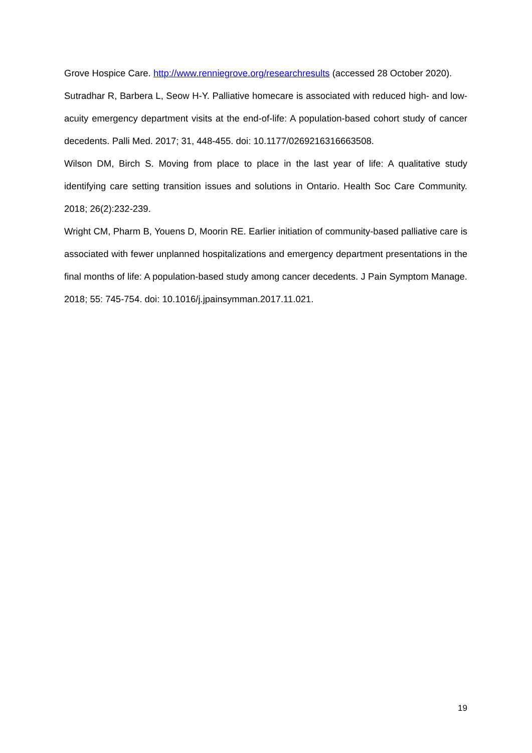Grove Hospice Care. http://www.renniegrove.org/researchresults (accessed 28 October 2020).
Sutradhar R, Barbera L, Seow H-Y. Palliative homecare is associated with reduced high- and low-acuity emergency department visits at the end-of-life: A population-based cohort study of cancer decedents. Palli Med. 2017; 31, 448-455. doi: 10.1177/0269216316663508.
Wilson DM, Birch S. Moving from place to place in the last year of life: A qualitative study identifying care setting transition issues and solutions in Ontario. Health Soc Care Community. 2018; 26(2):232-239.
Wright CM, Pharm B, Youens D, Moorin RE. Earlier initiation of community-based palliative care is associated with fewer unplanned hospitalizations and emergency department presentations in the final months of life: A population-based study among cancer decedents. J Pain Symptom Manage. 2018; 55: 745-754. doi: 10.1016/j.jpainsymman.2017.11.021.
19